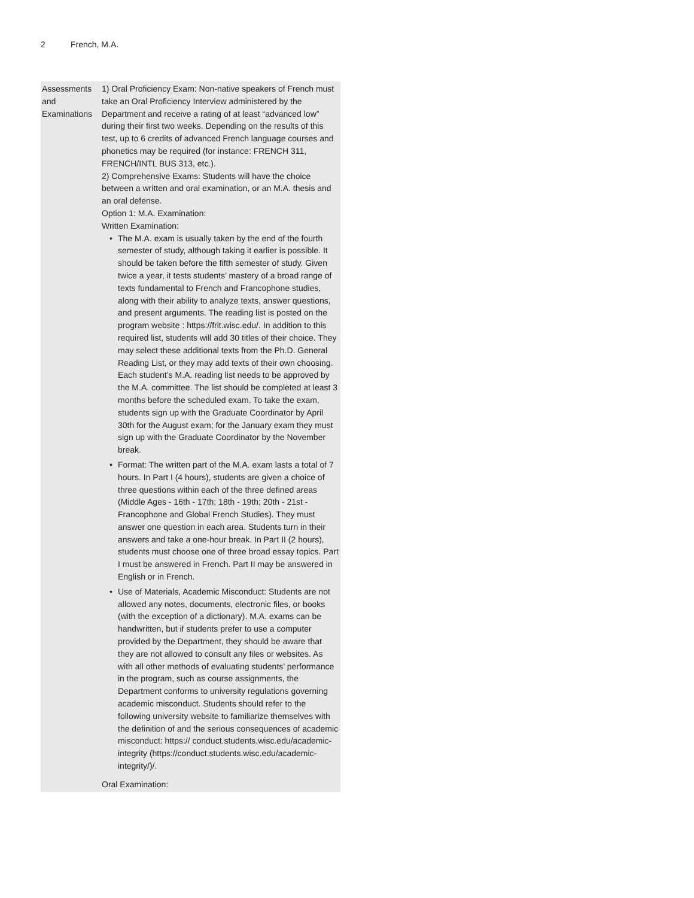2 French, M.A.
| Assessments and Examinations | 1) Oral Proficiency Exam: Non-native speakers of French must take an Oral Proficiency Interview administered by the Department and receive a rating of at least “advanced low” during their first two weeks. Depending on the results of this test, up to 6 credits of advanced French language courses and phonetics may be required (for instance: FRENCH 311, FRENCH/INTL BUS 313, etc.). 2) Comprehensive Exams: Students will have the choice between a written and oral examination, or an M.A. thesis and an oral defense. Option 1: M.A. Examination: Written Examination: • The M.A. exam is usually taken by the end of the fourth semester of study, although taking it earlier is possible. It should be taken before the fifth semester of study. Given twice a year, it tests students’ mastery of a broad range of texts fundamental to French and Francophone studies, along with their ability to analyze texts, answer questions, and present arguments. The reading list is posted on the program website : https://frit.wisc.edu/. In addition to this required list, students will add 30 titles of their choice. They may select these additional texts from the Ph.D. General Reading List, or they may add texts of their own choosing. Each student’s M.A. reading list needs to be approved by the M.A. committee. The list should be completed at least 3 months before the scheduled exam. To take the exam, students sign up with the Graduate Coordinator by April 30th for the August exam; for the January exam they must sign up with the Graduate Coordinator by the November break. • Format: The written part of the M.A. exam lasts a total of 7 hours. In Part I (4 hours), students are given a choice of three questions within each of the three defined areas (Middle Ages - 16th - 17th; 18th - 19th; 20th - 21st - Francophone and Global French Studies). They must answer one question in each area. Students turn in their answers and take a one-hour break. In Part II (2 hours), students must choose one of three broad essay topics. Part I must be answered in French. Part II may be answered in English or in French. • Use of Materials, Academic Misconduct: Students are not allowed any notes, documents, electronic files, or books (with the exception of a dictionary). M.A. exams can be handwritten, but if students prefer to use a computer provided by the Department, they should be aware that they are not allowed to consult any files or websites. As with all other methods of evaluating students’ performance in the program, such as course assignments, the Department conforms to university regulations governing academic misconduct. Students should refer to the following university website to familiarize themselves with the definition of and the serious consequences of academic misconduct: https:// conduct.students.wisc.edu/academic-integrity (https://conduct.students.wisc.edu/academic-integrity/)/. Oral Examination: |